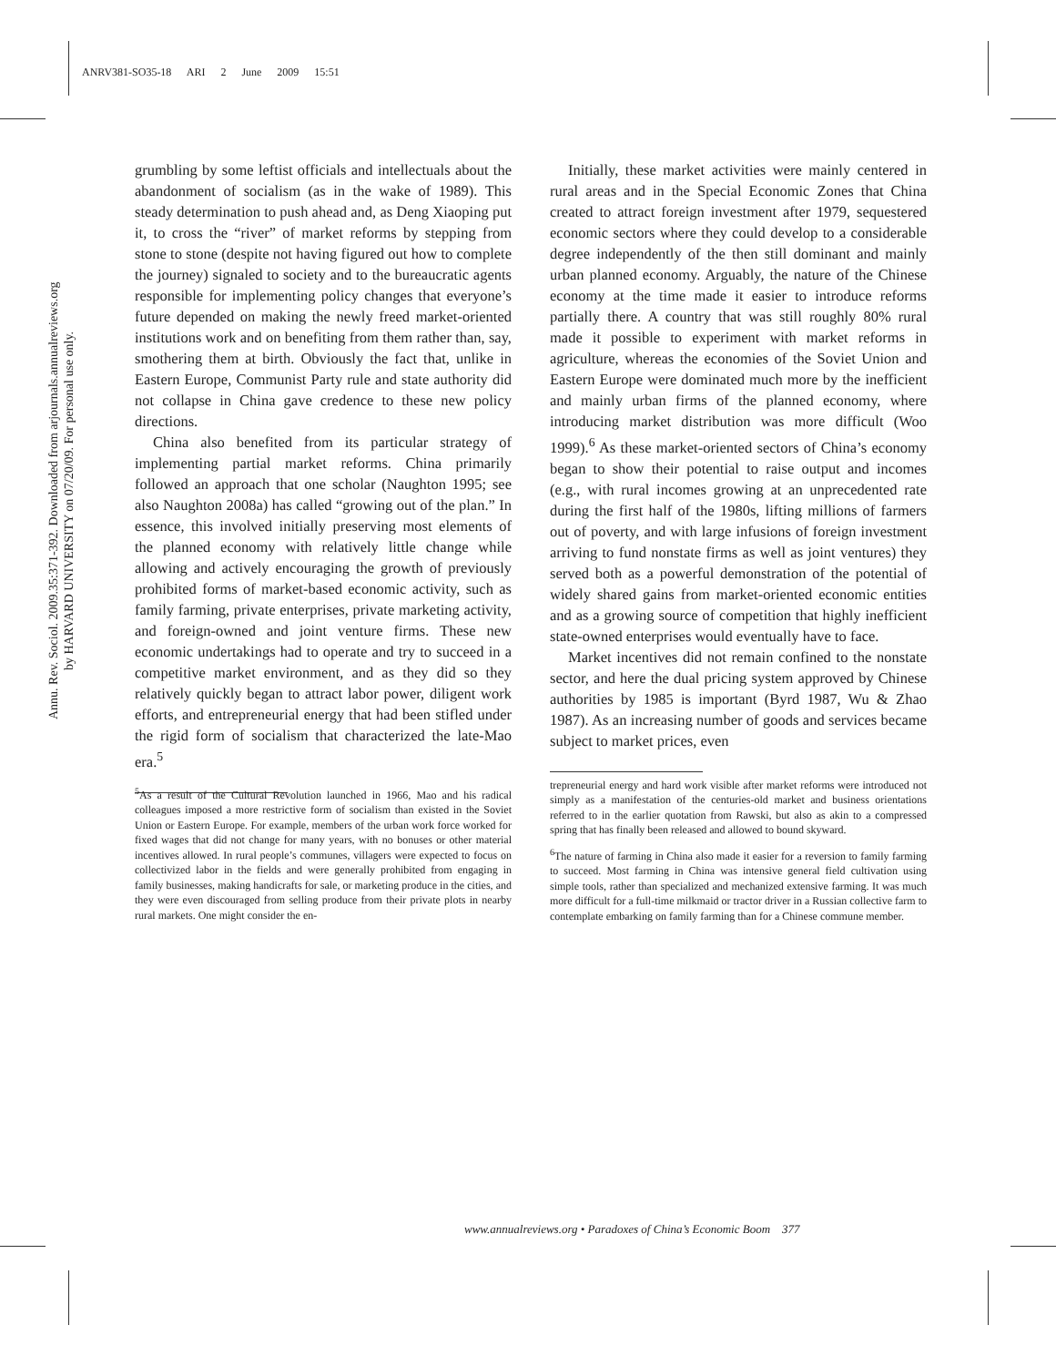ANRV381-SO35-18 ARI 2 June 2009 15:51
Annu. Rev. Sociol. 2009.35:371-392. Downloaded from arjournals.annualreviews.org
by HARVARD UNIVERSITY on 07/20/09. For personal use only.
grumbling by some leftist officials and intellectuals about the abandonment of socialism (as in the wake of 1989). This steady determination to push ahead and, as Deng Xiaoping put it, to cross the “river” of market reforms by stepping from stone to stone (despite not having figured out how to complete the journey) signaled to society and to the bureaucratic agents responsible for implementing policy changes that everyone’s future depended on making the newly freed market-oriented institutions work and on benefiting from them rather than, say, smothering them at birth. Obviously the fact that, unlike in Eastern Europe, Communist Party rule and state authority did not collapse in China gave credence to these new policy directions.
China also benefited from its particular strategy of implementing partial market reforms. China primarily followed an approach that one scholar (Naughton 1995; see also Naughton 2008a) has called “growing out of the plan.” In essence, this involved initially preserving most elements of the planned economy with relatively little change while allowing and actively encouraging the growth of previously prohibited forms of market-based economic activity, such as family farming, private enterprises, private marketing activity, and foreign-owned and joint venture firms. These new economic undertakings had to operate and try to succeed in a competitive market environment, and as they did so they relatively quickly began to attract labor power, diligent work efforts, and entrepreneurial energy that had been stifled under the rigid form of socialism that characterized the late-Mao era.<sup>5</sup>
<sup>5</sup> As a result of the Cultural Revolution launched in 1966, Mao and his radical colleagues imposed a more restrictive form of socialism than existed in the Soviet Union or Eastern Europe. For example, members of the urban work force worked for fixed wages that did not change for many years, with no bonuses or other material incentives allowed. In rural people’s communes, villagers were expected to focus on collectivized labor in the fields and were generally prohibited from engaging in family businesses, making handicrafts for sale, or marketing produce in the cities, and they were even discouraged from selling produce from their private plots in nearby rural markets. One might consider the en-
Initially, these market activities were mainly centered in rural areas and in the Special Economic Zones that China created to attract foreign investment after 1979, sequestered economic sectors where they could develop to a considerable degree independently of the then still dominant and mainly urban planned economy. Arguably, the nature of the Chinese economy at the time made it easier to introduce reforms partially there. A country that was still roughly 80% rural made it possible to experiment with market reforms in agriculture, whereas the economies of the Soviet Union and Eastern Europe were dominated much more by the inefficient and mainly urban firms of the planned economy, where introducing market distribution was more difficult (Woo 1999).<sup>6</sup> As these market-oriented sectors of China’s economy began to show their potential to raise output and incomes (e.g., with rural incomes growing at an unprecedented rate during the first half of the 1980s, lifting millions of farmers out of poverty, and with large infusions of foreign investment arriving to fund nonstate firms as well as joint ventures) they served both as a powerful demonstration of the potential of widely shared gains from market-oriented economic entities and as a growing source of competition that highly inefficient state-owned enterprises would eventually have to face.
Market incentives did not remain confined to the nonstate sector, and here the dual pricing system approved by Chinese authorities by 1985 is important (Byrd 1987, Wu & Zhao 1987). As an increasing number of goods and services became subject to market prices, even
trepreneurial energy and hard work visible after market reforms were introduced not simply as a manifestation of the centuries-old market and business orientations referred to in the earlier quotation from Rawski, but also as akin to a compressed spring that has finally been released and allowed to bound skyward.
<sup>6</sup> The nature of farming in China also made it easier for a reversion to family farming to succeed. Most farming in China was intensive general field cultivation using simple tools, rather than specialized and mechanized extensive farming. It was much more difficult for a full-time milkmaid or tractor driver in a Russian collective farm to contemplate embarking on family farming than for a Chinese commune member.
www.annualreviews.org • Paradoxes of China’s Economic Boom 377